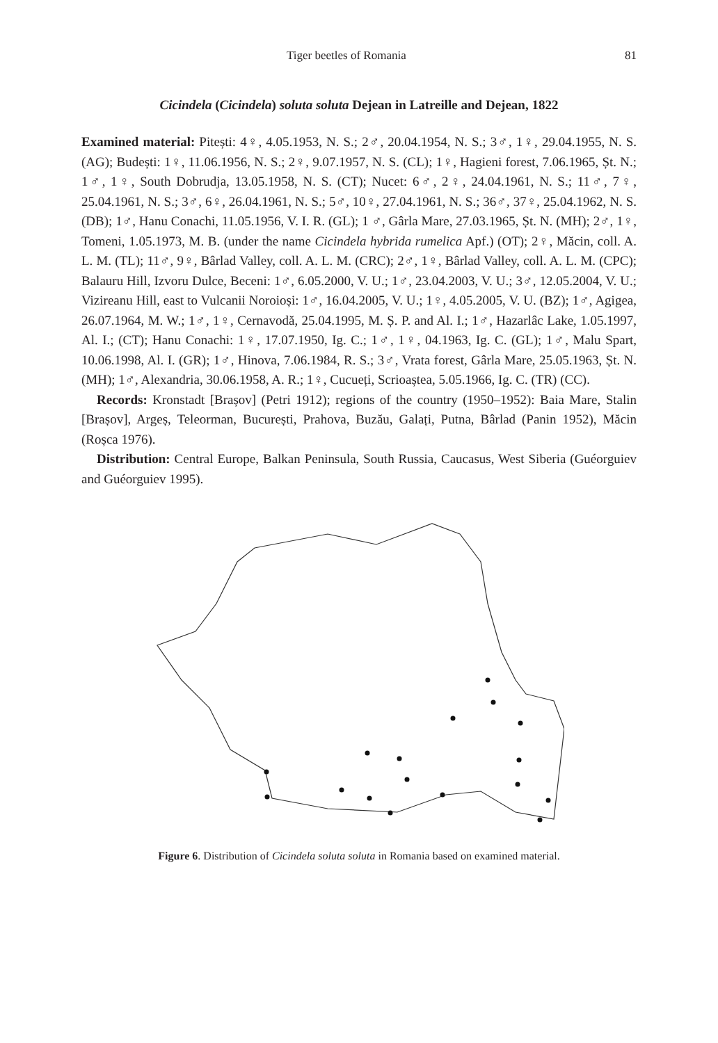Tiger beetles of Romania 81
Cicindela (Cicindela) soluta soluta Dejean in Latreille and Dejean, 1822
Examined material: Pitești: 4♀, 4.05.1953, N. S.; 2♂, 20.04.1954, N. S.; 3♂, 1♀, 29.04.1955, N. S. (AG); Budești: 1♀, 11.06.1956, N. S.; 2♀, 9.07.1957, N. S. (CL); 1♀, Hagieni forest, 7.06.1965, Șt. N.; 1♂, 1♀, South Dobrudja, 13.05.1958, N. S. (CT); Nucet: 6♂, 2♀, 24.04.1961, N. S.; 11♂, 7♀, 25.04.1961, N. S.; 3♂, 6♀, 26.04.1961, N. S.; 5♂, 10♀, 27.04.1961, N. S.; 36♂, 37♀, 25.04.1962, N. S. (DB); 1♂, Hanu Conachi, 11.05.1956, V. I. R. (GL); 1 ♂, Gârla Mare, 27.03.1965, Șt. N. (MH); 2♂, 1♀, Tomeni, 1.05.1973, M. B. (under the name Cicindela hybrida rumelica Apf.) (OT); 2♀, Măcin, coll. A. L. M. (TL); 11♂, 9♀, Bârlad Valley, coll. A. L. M. (CRC); 2♂, 1♀, Bârlad Valley, coll. A. L. M. (CPC); Balauru Hill, Izvoru Dulce, Beceni: 1♂, 6.05.2000, V. U.; 1♂, 23.04.2003, V. U.; 3♂, 12.05.2004, V. U.; Vizireanu Hill, east to Vulcanii Noroioși: 1♂, 16.04.2005, V. U.; 1♀, 4.05.2005, V. U. (BZ); 1♂, Agigea, 26.07.1964, M. W.; 1♂, 1♀, Cernavodă, 25.04.1995, M. Ș. P. and Al. I.; 1♂, Hazarlâc Lake, 1.05.1997, Al. I.; (CT); Hanu Conachi: 1♀, 17.07.1950, Ig. C.; 1♂, 1♀, 04.1963, Ig. C. (GL); 1♂, Malu Spart, 10.06.1998, Al. I. (GR); 1♂, Hinova, 7.06.1984, R. S.; 3♂, Vrata forest, Gârla Mare, 25.05.1963, Șt. N. (MH); 1♂, Alexandria, 30.06.1958, A. R.; 1♀, Cucueți, Scrioaștea, 5.05.1966, Ig. C. (TR) (CC).
Records: Kronstadt [Brașov] (Petri 1912); regions of the country (1950–1952): Baia Mare, Stalin [Brașov], Argeș, Teleorman, București, Prahova, Buzău, Galați, Putna, Bârlad (Panin 1952), Măcin (Roșca 1976).
Distribution: Central Europe, Balkan Peninsula, South Russia, Caucasus, West Siberia (Guéorguiev and Guéorguiev 1995).
Figure 6. Distribution of Cicindela soluta soluta in Romania based on examined material.